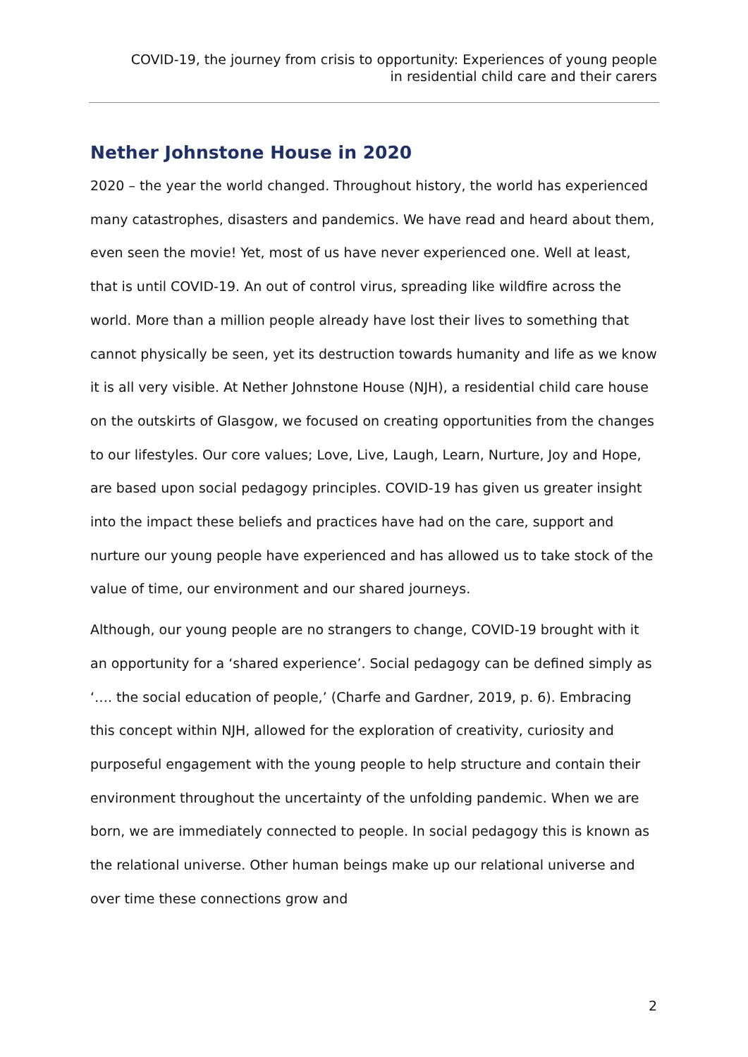COVID-19, the journey from crisis to opportunity: Experiences of young people
in residential child care and their carers
Nether Johnstone House in 2020
2020 – the year the world changed. Throughout history, the world has experienced many catastrophes, disasters and pandemics. We have read and heard about them, even seen the movie! Yet, most of us have never experienced one. Well at least, that is until COVID-19. An out of control virus, spreading like wildfire across the world. More than a million people already have lost their lives to something that cannot physically be seen, yet its destruction towards humanity and life as we know it is all very visible. At Nether Johnstone House (NJH), a residential child care house on the outskirts of Glasgow, we focused on creating opportunities from the changes to our lifestyles. Our core values; Love, Live, Laugh, Learn, Nurture, Joy and Hope, are based upon social pedagogy principles. COVID-19 has given us greater insight into the impact these beliefs and practices have had on the care, support and nurture our young people have experienced and has allowed us to take stock of the value of time, our environment and our shared journeys.
Although, our young people are no strangers to change, COVID-19 brought with it an opportunity for a ‘shared experience’. Social pedagogy can be defined simply as ‘…. the social education of people,’ (Charfe and Gardner, 2019, p. 6). Embracing this concept within NJH, allowed for the exploration of creativity, curiosity and purposeful engagement with the young people to help structure and contain their environment throughout the uncertainty of the unfolding pandemic. When we are born, we are immediately connected to people. In social pedagogy this is known as the relational universe. Other human beings make up our relational universe and over time these connections grow and
2